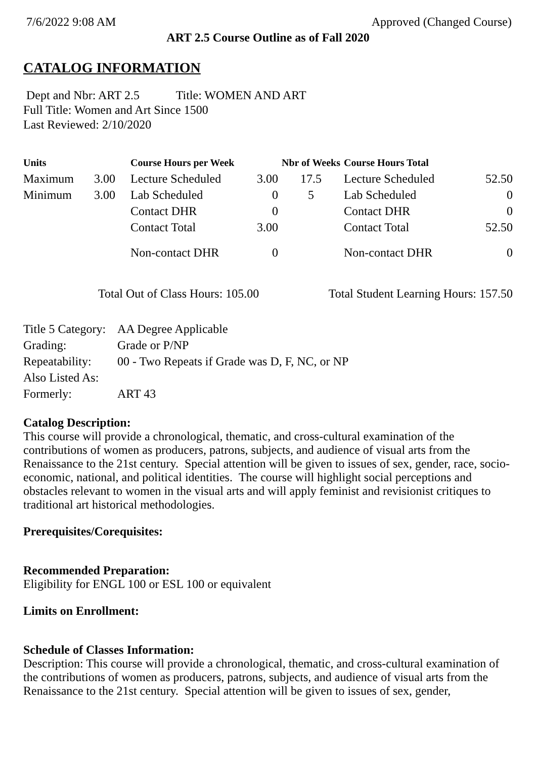7/6/2022 9:08 AM Approved (Changed Course)
ART 2.5 Course Outline as of Fall 2020
CATALOG INFORMATION
Dept and Nbr: ART 2.5 Title: WOMEN AND ART
Full Title: Women and Art Since 1500
Last Reviewed: 2/10/2020
| Units | | Course Hours per Week | | Nbr of Weeks | Course Hours Total | |
| --- | --- | --- | --- | --- | --- | --- |
| Maximum | 3.00 | Lecture Scheduled | 3.00 | 17.5 | Lecture Scheduled | 52.50 |
| Minimum | 3.00 | Lab Scheduled | 0 | 5 | Lab Scheduled | 0 |
| | | Contact DHR | 0 | | Contact DHR | 0 |
| | | Contact Total | 3.00 | | Contact Total | 52.50 |
| | | Non-contact DHR | 0 | | Non-contact DHR | 0 |
Total Out of Class Hours: 105.00 Total Student Learning Hours: 157.50
| Title 5 Category: | AA Degree Applicable |
| Grading: | Grade or P/NP |
| Repeatability: | 00 - Two Repeats if Grade was D, F, NC, or NP |
| Also Listed As: | |
| Formerly: | ART 43 |
Catalog Description:
This course will provide a chronological, thematic, and cross-cultural examination of the contributions of women as producers, patrons, subjects, and audience of visual arts from the Renaissance to the 21st century. Special attention will be given to issues of sex, gender, race, socio-economic, national, and political identities. The course will highlight social perceptions and obstacles relevant to women in the visual arts and will apply feminist and revisionist critiques to traditional art historical methodologies.
Prerequisites/Corequisites:
Recommended Preparation:
Eligibility for ENGL 100 or ESL 100 or equivalent
Limits on Enrollment:
Schedule of Classes Information:
Description: This course will provide a chronological, thematic, and cross-cultural examination of the contributions of women as producers, patrons, subjects, and audience of visual arts from the Renaissance to the 21st century. Special attention will be given to issues of sex, gender,